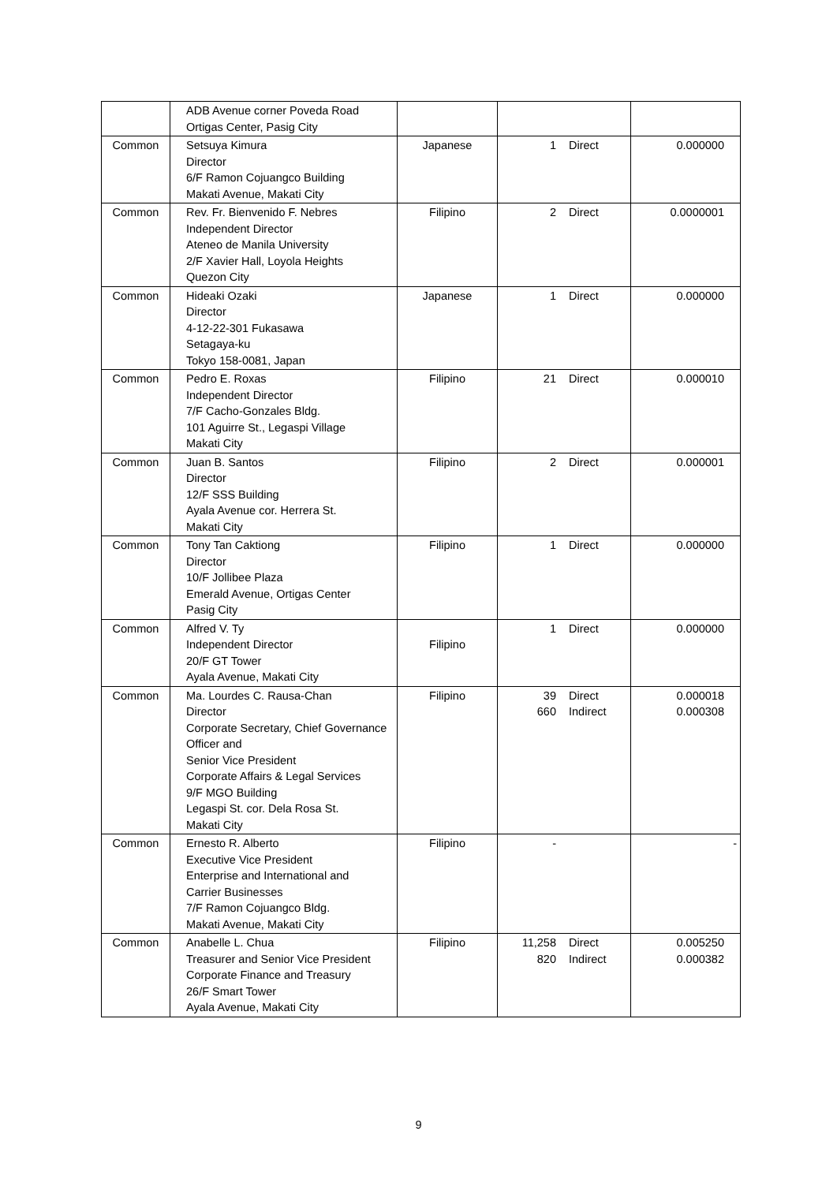| | ADB Avenue corner Poveda Road Ortigas Center, Pasig City | | | |
| Common | Setsuya Kimura Director 6/F Ramon Cojuangco Building Makati Avenue, Makati City | Japanese | 1 Direct | 0.000000 |
| Common | Rev. Fr. Bienvenido F. Nebres Independent Director Ateneo de Manila University 2/F Xavier Hall, Loyola Heights Quezon City | Filipino | 2 Direct | 0.0000001 |
| Common | Hideaki Ozaki Director 4-12-22-301 Fukasawa Setagaya-ku Tokyo 158-0081, Japan | Japanese | 1 Direct | 0.000000 |
| Common | Pedro E. Roxas Independent Director 7/F Cacho-Gonzales Bldg. 101 Aguirre St., Legaspi Village Makati City | Filipino | 21 Direct | 0.000010 |
| Common | Juan B. Santos Director 12/F SSS Building Ayala Avenue cor. Herrera St. Makati City | Filipino | 2 Direct | 0.000001 |
| Common | Tony Tan Caktiong Director 10/F Jollibee Plaza Emerald Avenue, Ortigas Center Pasig City | Filipino | 1 Direct | 0.000000 |
| Common | Alfred V. Ty Independent Director 20/F GT Tower Ayala Avenue, Makati City | Filipino | 1 Direct | 0.000000 |
| Common | Ma. Lourdes C. Rausa-Chan Director Corporate Secretary, Chief Governance Officer and Senior Vice President Corporate Affairs & Legal Services 9/F MGO Building Legaspi St. cor. Dela Rosa St. Makati City | Filipino | 39 660 Direct Indirect | 0.000018 0.000308 |
| Common | Ernesto R. Alberto Executive Vice President Enterprise and International and Carrier Businesses 7/F Ramon Cojuangco Bldg. Makati Avenue, Makati City | Filipino | - | - |
| Common | Anabelle L. Chua Treasurer and Senior Vice President Corporate Finance and Treasury 26/F Smart Tower Ayala Avenue, Makati City | Filipino | 11,258 820 Direct Indirect | 0.005250 0.000382 |
9